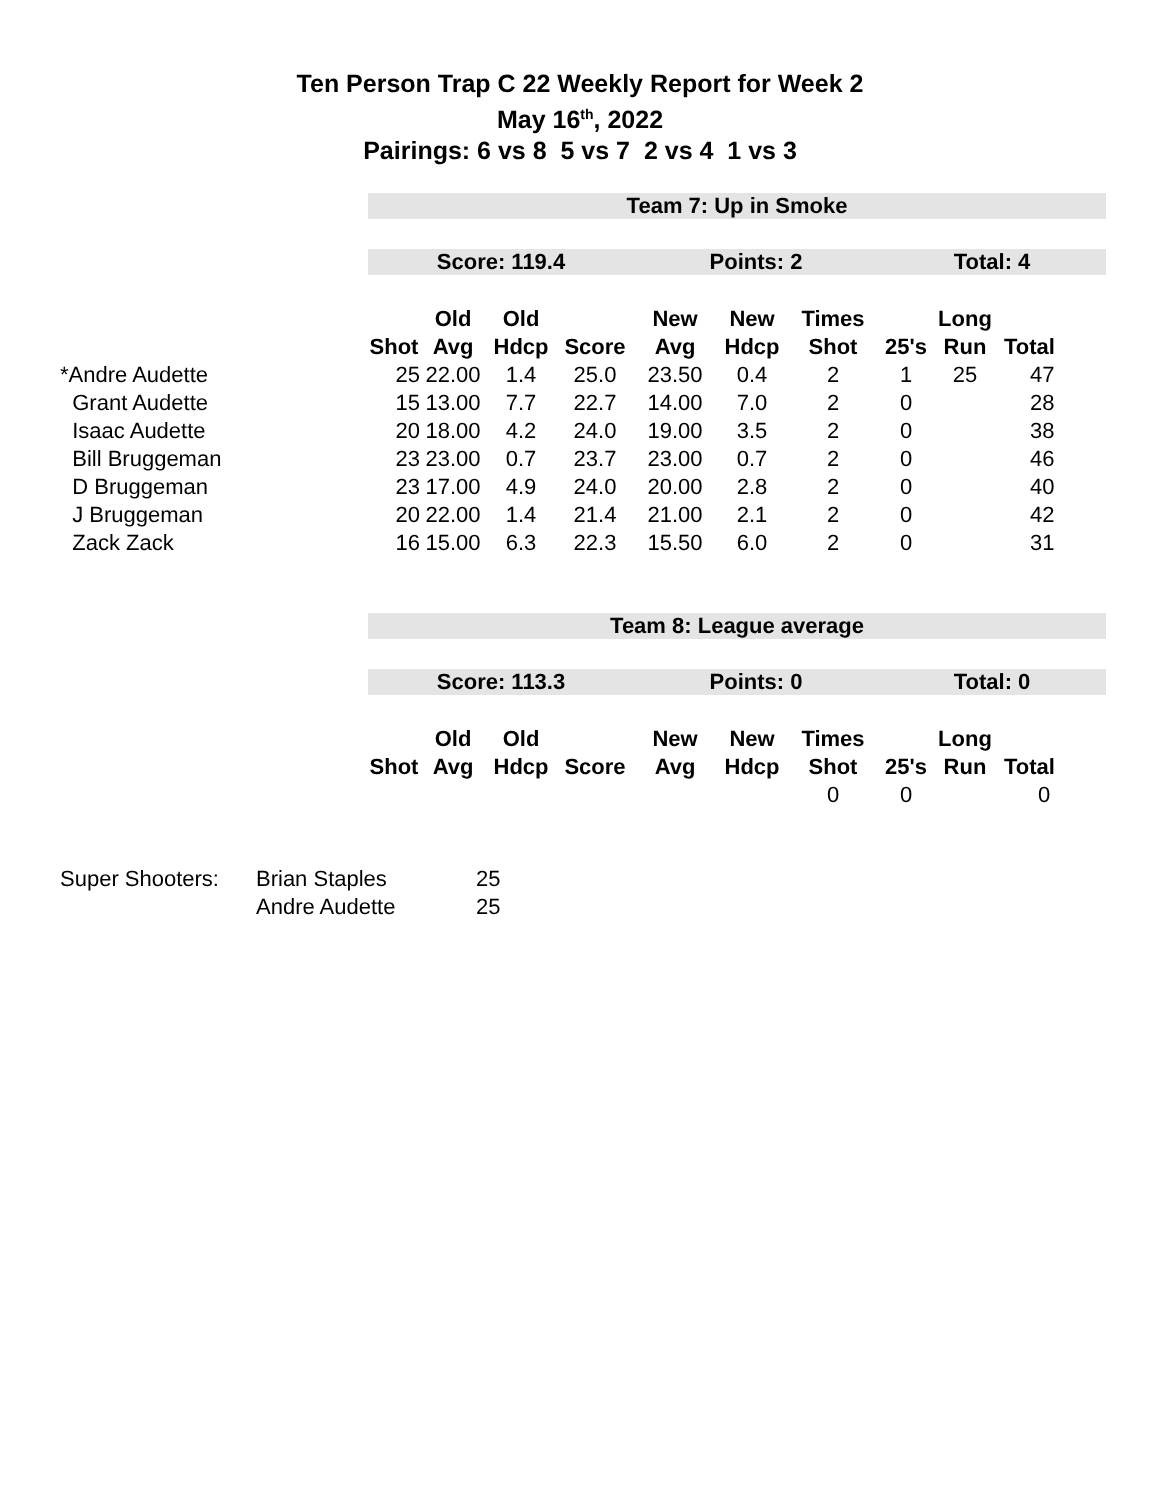Ten Person Trap C 22 Weekly Report for Week 2
May 16<sup>th</sup>, 2022
Pairings: 6 vs 8 5 vs 7 2 vs 4 1 vs 3
| | Team 7: Up in Smoke | | | | | | | | | |
| | Score: 119.4 | | | | Points: 2 | | | Total: 4 | | |
| | | Old | Old | | New | New | Times | | Long | |
| | Shot | Avg | Hdcp | Score | Avg | Hdcp | Shot | 25's | Run | Total |
| *Andre Audette | 25 | 22.00 | 1.4 | 25.0 | 23.50 | 0.4 | 2 | 1 | 25 | 47 |
| Grant Audette | 15 | 13.00 | 7.7 | 22.7 | 14.00 | 7.0 | 2 | 0 | | 28 |
| Isaac Audette | 20 | 18.00 | 4.2 | 24.0 | 19.00 | 3.5 | 2 | 0 | | 38 |
| Bill Bruggeman | 23 | 23.00 | 0.7 | 23.7 | 23.00 | 0.7 | 2 | 0 | | 46 |
| D Bruggeman | 23 | 17.00 | 4.9 | 24.0 | 20.00 | 2.8 | 2 | 0 | | 40 |
| J Bruggeman | 20 | 22.00 | 1.4 | 21.4 | 21.00 | 2.1 | 2 | 0 | | 42 |
| Zack Zack | 16 | 15.00 | 6.3 | 22.3 | 15.50 | 6.0 | 2 | 0 | | 31 |
| | Team 8: League average | | | | | | | | | |
| | Score: 113.3 | | | | Points: 0 | | | Total: 0 | | |
| | | Old | Old | | New | New | Times | | Long | |
| | Shot | Avg | Hdcp | Score | Avg | Hdcp | Shot | 25's | Run | Total |
| | | | | | | | 0 | 0 | | 0 |
| Super Shooters: | Brian Staples | 25 |
| | Andre Audette | 25 |